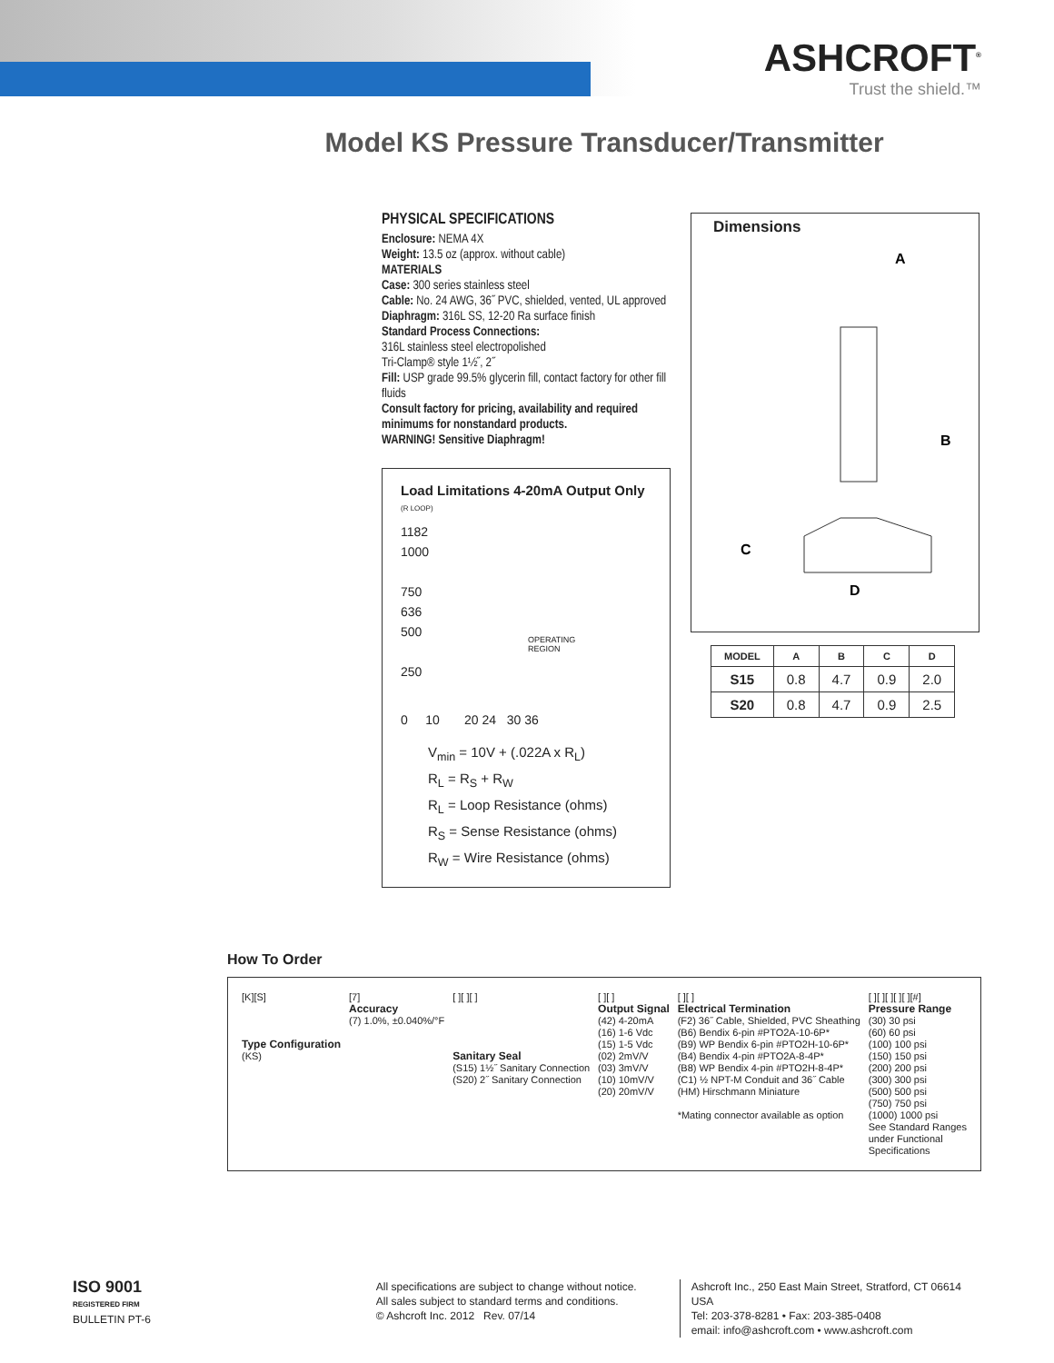ASHCROFT<sup>®</sup>
Trust the shield.™
Model KS Pressure Transducer/Transmitter
PHYSICAL SPECIFICATIONS
Enclosure: NEMA 4X
Weight: 13.5 oz (approx. without cable)
MATERIALS
Case: 300 series stainless steel
Cable: No. 24 AWG, 36˝ PVC, shielded, vented, UL approved
Diaphragm: 316L SS, 12-20 Ra surface finish
Standard Process Connections:
316L stainless steel electropolished
Tri-Clamp® style 1½˝, 2˝
Fill: USP grade 99.5% glycerin fill, contact factory for other fill fluids
Consult factory for pricing, availability and required minimums for nonstandard products.
WARNING! Sensitive Diaphragm!
Load Limitations 4-20mA Output Only
(R LOOP)
1182
1000
750
636
500
250
OPERATING
REGION
0 10 20 24 30 36
V<sub>min</sub> = 10V + (.022A x R<sub>L</sub>)
R<sub>L</sub> = R<sub>S</sub> + R<sub>W</sub>
R<sub>L</sub> = Loop Resistance (ohms)
R<sub>S</sub> = Sense Resistance (ohms)
R<sub>W</sub> = Wire Resistance (ohms)
Dimensions
A
B
C
D
| MODEL | A | B | C | D |
| --- | --- | --- | --- | --- |
| S15 | 0.8 | 4.7 | 0.9 | 2.0 |
| S20 | 0.8 | 4.7 | 0.9 | 2.5 |
How To Order
[K][S]
Type Configuration
(KS)
[7]
Accuracy
(7) 1.0%, ±0.040%/°F
[ ][ ][ ]
Sanitary Seal
(S15) 1½˝ Sanitary Connection
(S20) 2˝ Sanitary Connection
[ ][ ]
Output Signal
(42) 4-20mA
(16) 1-6 Vdc
(15) 1-5 Vdc
(02) 2mV/V
(03) 3mV/V
(10) 10mV/V
(20) 20mV/V
[ ][ ]
Electrical Termination
(F2) 36˝ Cable, Shielded, PVC Sheathing
(B6) Bendix 6-pin #PTO2A-10-6P*
(B9) WP Bendix 6-pin #PTO2H-10-6P*
(B4) Bendix 4-pin #PTO2A-8-4P*
(B8) WP Bendix 4-pin #PTO2H-8-4P*
(C1) ½ NPT-M Conduit and 36˝ Cable
(HM) Hirschmann Miniature
*Mating connector available as option
[ ][ ][ ][ ][ ][#]
Pressure Range
(30) 30 psi
(60) 60 psi
(100) 100 psi
(150) 150 psi
(200) 200 psi
(300) 300 psi
(500) 500 psi
(750) 750 psi
(1000) 1000 psi
See Standard Ranges
under Functional
Specifications
ISO 9001
REGISTERED FIRM
BULLETIN PT-6
All specifications are subject to change without notice.
All sales subject to standard terms and conditions.
© Ashcroft Inc. 2012 Rev. 07/14
Ashcroft Inc., 250 East Main Street, Stratford, CT 06614 USA
Tel: 203-378-8281 • Fax: 203-385-0408
email: info@ashcroft.com • www.ashcroft.com